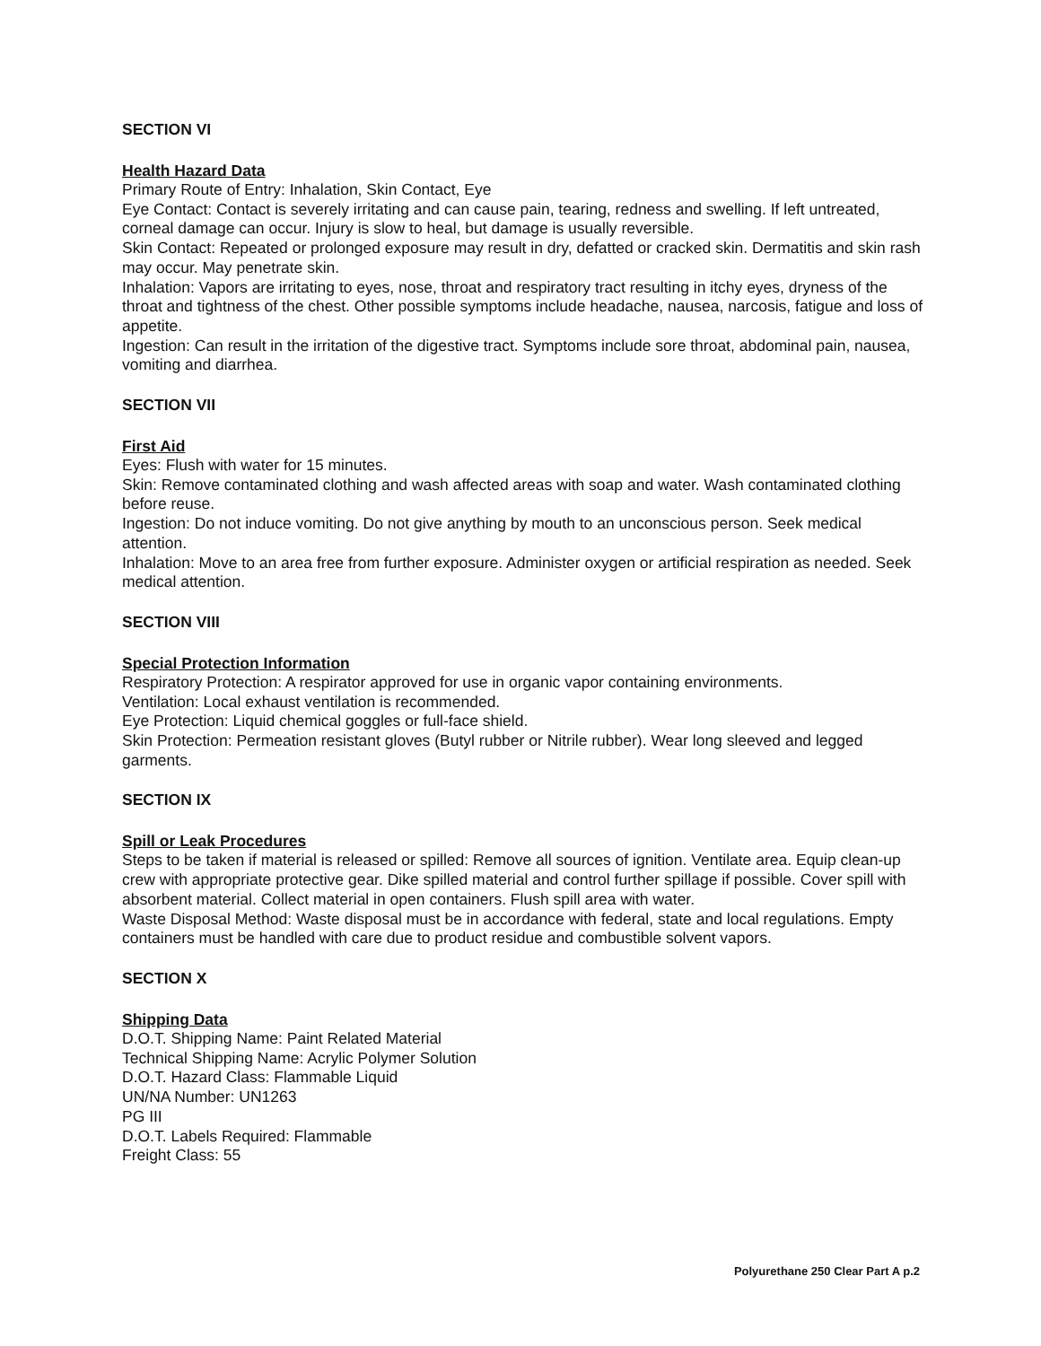SECTION VI
Health Hazard Data
Primary Route of Entry: Inhalation, Skin Contact, Eye
Eye Contact: Contact is severely irritating and can cause pain, tearing, redness and swelling. If left untreated, corneal damage can occur. Injury is slow to heal, but damage is usually reversible.
Skin Contact: Repeated or prolonged exposure may result in dry, defatted or cracked skin. Dermatitis and skin rash may occur. May penetrate skin.
Inhalation: Vapors are irritating to eyes, nose, throat and respiratory tract resulting in itchy eyes, dryness of the throat and tightness of the chest. Other possible symptoms include headache, nausea, narcosis, fatigue and loss of appetite.
Ingestion: Can result in the irritation of the digestive tract. Symptoms include sore throat, abdominal pain, nausea, vomiting and diarrhea.
SECTION VII
First Aid
Eyes: Flush with water for 15 minutes.
Skin: Remove contaminated clothing and wash affected areas with soap and water. Wash contaminated clothing before reuse.
Ingestion: Do not induce vomiting. Do not give anything by mouth to an unconscious person. Seek medical attention.
Inhalation: Move to an area free from further exposure. Administer oxygen or artificial respiration as needed. Seek medical attention.
SECTION VIII
Special Protection Information
Respiratory Protection: A respirator approved for use in organic vapor containing environments.
Ventilation: Local exhaust ventilation is recommended.
Eye Protection: Liquid chemical goggles or full-face shield.
Skin Protection: Permeation resistant gloves (Butyl rubber or Nitrile rubber). Wear long sleeved and legged garments.
SECTION IX
Spill or Leak Procedures
Steps to be taken if material is released or spilled: Remove all sources of ignition. Ventilate area. Equip clean-up crew with appropriate protective gear. Dike spilled material and control further spillage if possible. Cover spill with absorbent material. Collect material in open containers. Flush spill area with water.
Waste Disposal Method: Waste disposal must be in accordance with federal, state and local regulations. Empty containers must be handled with care due to product residue and combustible solvent vapors.
SECTION X
Shipping Data
D.O.T. Shipping Name: Paint Related Material
Technical Shipping Name: Acrylic Polymer Solution
D.O.T. Hazard Class: Flammable Liquid
UN/NA Number: UN1263
PG III
D.O.T. Labels Required: Flammable
Freight Class: 55
Polyurethane 250 Clear Part A p.2